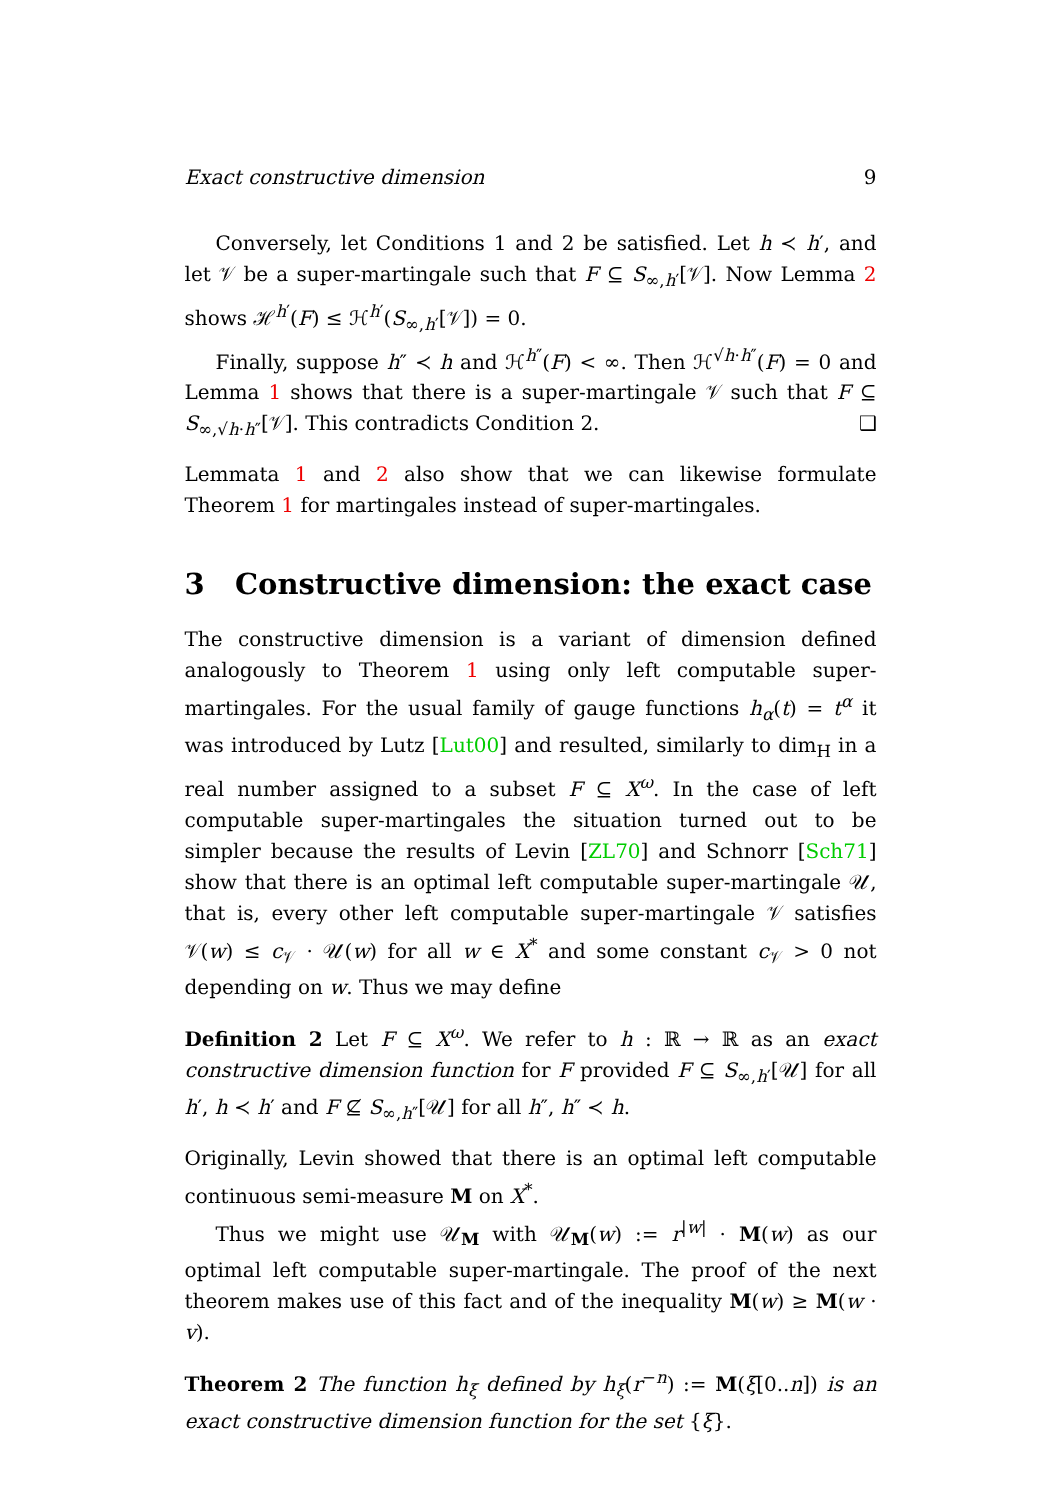Exact constructive dimension 9
Conversely, let Conditions 1 and 2 be satisfied. Let h ≺ h′, and let 𝒱 be a super-martingale such that F ⊆ S<sub>∞,h′</sub>[𝒱]. Now Lemma 2 shows ℋ<sup>h′</sup>(F) ≤ ℋ<sup>h′</sup>(S<sub>∞,h′</sub>[𝒱]) = 0.
Finally, suppose h″ ≺ h and ℋ<sup>h″</sup>(F) < ∞. Then ℋ<sup>√h·h″</sup>(F) = 0 and Lemma 1 shows that there is a super-martingale 𝒱 such that F ⊆ S<sub>∞,√h·h″</sub>[𝒱]. This contradicts Condition 2. ❑
Lemmata 1 and 2 also show that we can likewise formulate Theorem 1 for martingales instead of super-martingales.
3 Constructive dimension: the exact case
The constructive dimension is a variant of dimension defined analogously to Theorem 1 using only left computable super-martingales. For the usual family of gauge functions h<sub>α</sub>(t) = t<sup>α</sup> it was introduced by Lutz [Lut00] and resulted, similarly to dim<sub>H</sub> in a real number assigned to a subset F ⊆ X<sup>ω</sup>. In the case of left computable super-martingales the situation turned out to be simpler because the results of Levin [ZL70] and Schnorr [Sch71] show that there is an optimal left computable super-martingale 𝒰, that is, every other left computable super-martingale 𝒱 satisfies 𝒱(w) ≤ c<sub>𝒱</sub> · 𝒰(w) for all w ∈ X<sup>*</sup> and some constant c<sub>𝒱</sub> > 0 not depending on w. Thus we may define
Definition 2 Let F ⊆ X<sup>ω</sup>. We refer to h : ℝ → ℝ as an exact constructive dimension function for F provided F ⊆ S<sub>∞,h′</sub>[𝒰] for all h′, h ≺ h′ and F ⊈ S<sub>∞,h″</sub>[𝒰] for all h″, h″ ≺ h.
Originally, Levin showed that there is an optimal left computable continuous semi-measure M on X<sup>*</sup>.
Thus we might use 𝒰<sub>M</sub> with 𝒰<sub>M</sub>(w) := r<sup>|w|</sup> · M(w) as our optimal left computable super-martingale. The proof of the next theorem makes use of this fact and of the inequality M(w) ≥ M(w · v).
Theorem 2 The function h<sub>ξ</sub> defined by h<sub>ξ</sub>(r<sup>−n</sup>) := M(ξ[0..n]) is an exact constructive dimension function for the set {ξ}.